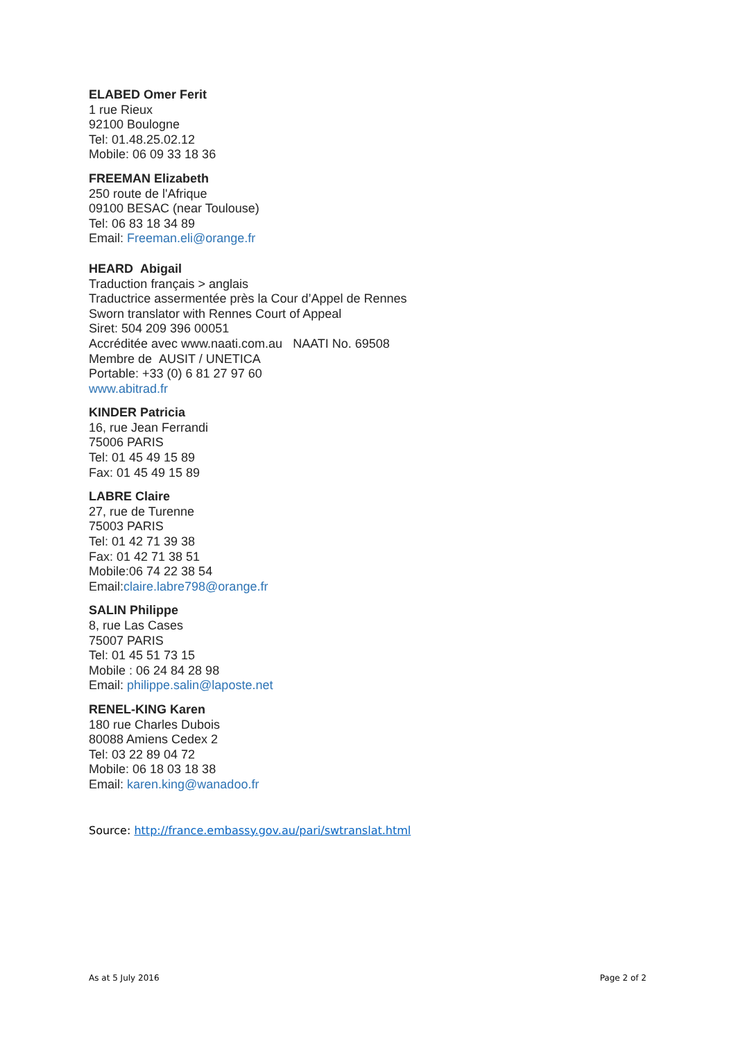ELABED Omer Ferit
1 rue Rieux
92100 Boulogne
Tel: 01.48.25.02.12
Mobile: 06 09 33 18 36
FREEMAN Elizabeth
250 route de l'Afrique
09100 BESAC (near Toulouse)
Tel: 06 83 18 34 89
Email: Freeman.eli@orange.fr
HEARD Abigail
Traduction français > anglais
Traductrice assermentée près la Cour d’Appel de Rennes
Sworn translator with Rennes Court of Appeal
Siret: 504 209 396 00051
Accréditée avec www.naati.com.au NAATI No. 69508
Membre de AUSIT / UNETICA
Portable: +33 (0) 6 81 27 97 60
www.abitrad.fr
KINDER Patricia
16, rue Jean Ferrandi
75006 PARIS
Tel: 01 45 49 15 89
Fax: 01 45 49 15 89
LABRE Claire
27, rue de Turenne
75003 PARIS
Tel: 01 42 71 39 38
Fax: 01 42 71 38 51
Mobile:06 74 22 38 54
Email:claire.labre798@orange.fr
SALIN Philippe
8, rue Las Cases
75007 PARIS
Tel: 01 45 51 73 15
Mobile : 06 24 84 28 98
Email: philippe.salin@laposte.net
RENEL-KING Karen
180 rue Charles Dubois
80088 Amiens Cedex 2
Tel: 03 22 89 04 72
Mobile: 06 18 03 18 38
Email: karen.king@wanadoo.fr
Source: http://france.embassy.gov.au/pari/swtranslat.html
As at 5 July 2016 Page 2 of 2